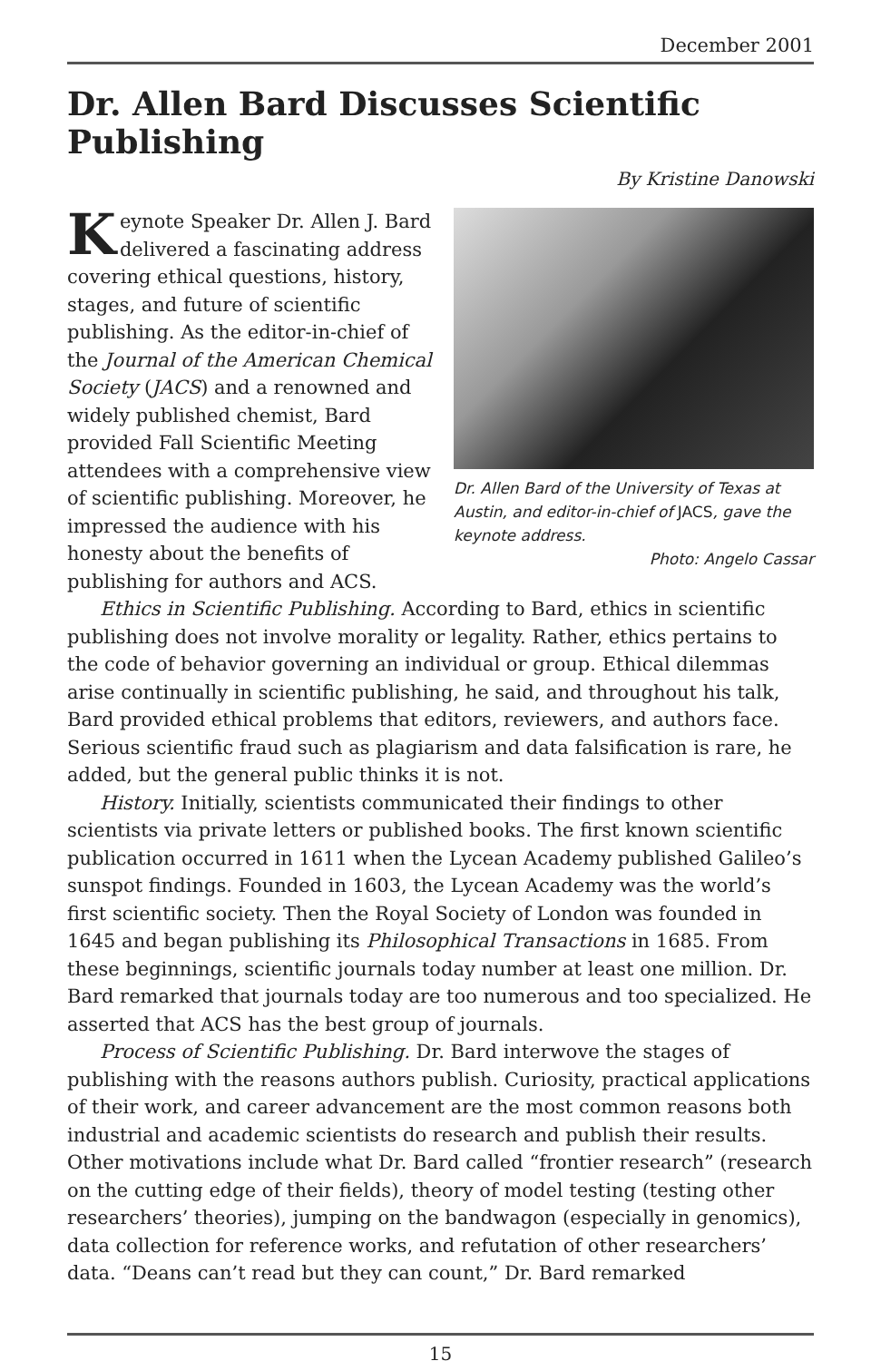December 2001
Dr. Allen Bard Discusses Scientific Publishing
By Kristine Danowski
Dr. Allen Bard of the University of Texas at Austin, and editor-in-chief of JACS, gave the keynote address.
Photo: Angelo Cassar
Keynote Speaker Dr. Allen J. Bard delivered a fascinating address covering ethical questions, history, stages, and future of scientific publishing. As the editor-in-chief of the Journal of the American Chemical Society (JACS) and a renowned and widely published chemist, Bard provided Fall Scientific Meeting attendees with a comprehensive view of scientific publishing. Moreover, he impressed the audience with his honesty about the benefits of publishing for authors and ACS.
Ethics in Scientific Publishing. According to Bard, ethics in scientific publishing does not involve morality or legality. Rather, ethics pertains to the code of behavior governing an individual or group. Ethical dilemmas arise continually in scientific publishing, he said, and throughout his talk, Bard provided ethical problems that editors, reviewers, and authors face. Serious scientific fraud such as plagiarism and data falsification is rare, he added, but the general public thinks it is not.
History. Initially, scientists communicated their findings to other scientists via private letters or published books. The first known scientific publication occurred in 1611 when the Lycean Academy published Galileo’s sunspot findings. Founded in 1603, the Lycean Academy was the world’s first scientific society. Then the Royal Society of London was founded in 1645 and began publishing its Philosophical Transactions in 1685. From these beginnings, scientific journals today number at least one million. Dr. Bard remarked that journals today are too numerous and too specialized. He asserted that ACS has the best group of journals.
Process of Scientific Publishing. Dr. Bard interwove the stages of publishing with the reasons authors publish. Curiosity, practical applications of their work, and career advancement are the most common reasons both industrial and academic scientists do research and publish their results. Other motivations include what Dr. Bard called “frontier research” (research on the cutting edge of their fields), theory of model testing (testing other researchers’ theories), jumping on the bandwagon (especially in genomics), data collection for reference works, and refutation of other researchers’ data. “Deans can’t read but they can count,” Dr. Bard remarked
15